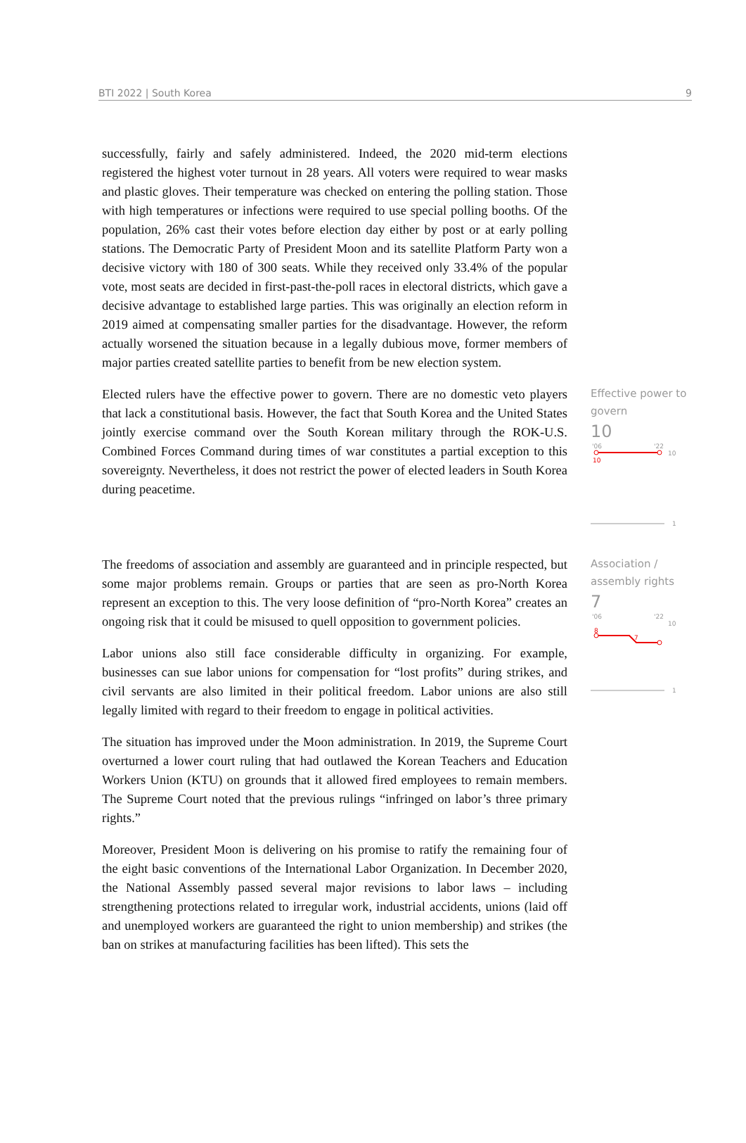BTI 2022 | South Korea 9
successfully, fairly and safely administered. Indeed, the 2020 mid-term elections registered the highest voter turnout in 28 years. All voters were required to wear masks and plastic gloves. Their temperature was checked on entering the polling station. Those with high temperatures or infections were required to use special polling booths. Of the population, 26% cast their votes before election day either by post or at early polling stations. The Democratic Party of President Moon and its satellite Platform Party won a decisive victory with 180 of 300 seats. While they received only 33.4% of the popular vote, most seats are decided in first-past-the-poll races in electoral districts, which gave a decisive advantage to established large parties. This was originally an election reform in 2019 aimed at compensating smaller parties for the disadvantage. However, the reform actually worsened the situation because in a legally dubious move, former members of major parties created satellite parties to benefit from be new election system.
Elected rulers have the effective power to govern. There are no domestic veto players that lack a constitutional basis. However, the fact that South Korea and the United States jointly exercise command over the South Korean military through the ROK-U.S. Combined Forces Command during times of war constitutes a partial exception to this sovereignty. Nevertheless, it does not restrict the power of elected leaders in South Korea during peacetime.
Effective power to govern
10
'06
'22
10
10
1
The freedoms of association and assembly are guaranteed and in principle respected, but some major problems remain. Groups or parties that are seen as pro-North Korea represent an exception to this. The very loose definition of “pro-North Korea” creates an ongoing risk that it could be misused to quell opposition to government policies.
Labor unions also still face considerable difficulty in organizing. For example, businesses can sue labor unions for compensation for “lost profits” during strikes, and civil servants are also limited in their political freedom. Labor unions are also still legally limited with regard to their freedom to engage in political activities.
The situation has improved under the Moon administration. In 2019, the Supreme Court overturned a lower court ruling that had outlawed the Korean Teachers and Education Workers Union (KTU) on grounds that it allowed fired employees to remain members. The Supreme Court noted that the previous rulings “infringed on labor’s three primary rights.”
Moreover, President Moon is delivering on his promise to ratify the remaining four of the eight basic conventions of the International Labor Organization. In December 2020, the National Assembly passed several major revisions to labor laws – including strengthening protections related to irregular work, industrial accidents, unions (laid off and unemployed workers are guaranteed the right to union membership) and strikes (the ban on strikes at manufacturing facilities has been lifted). This sets the
Association / assembly rights
7
'06
'22
10
8
7
1